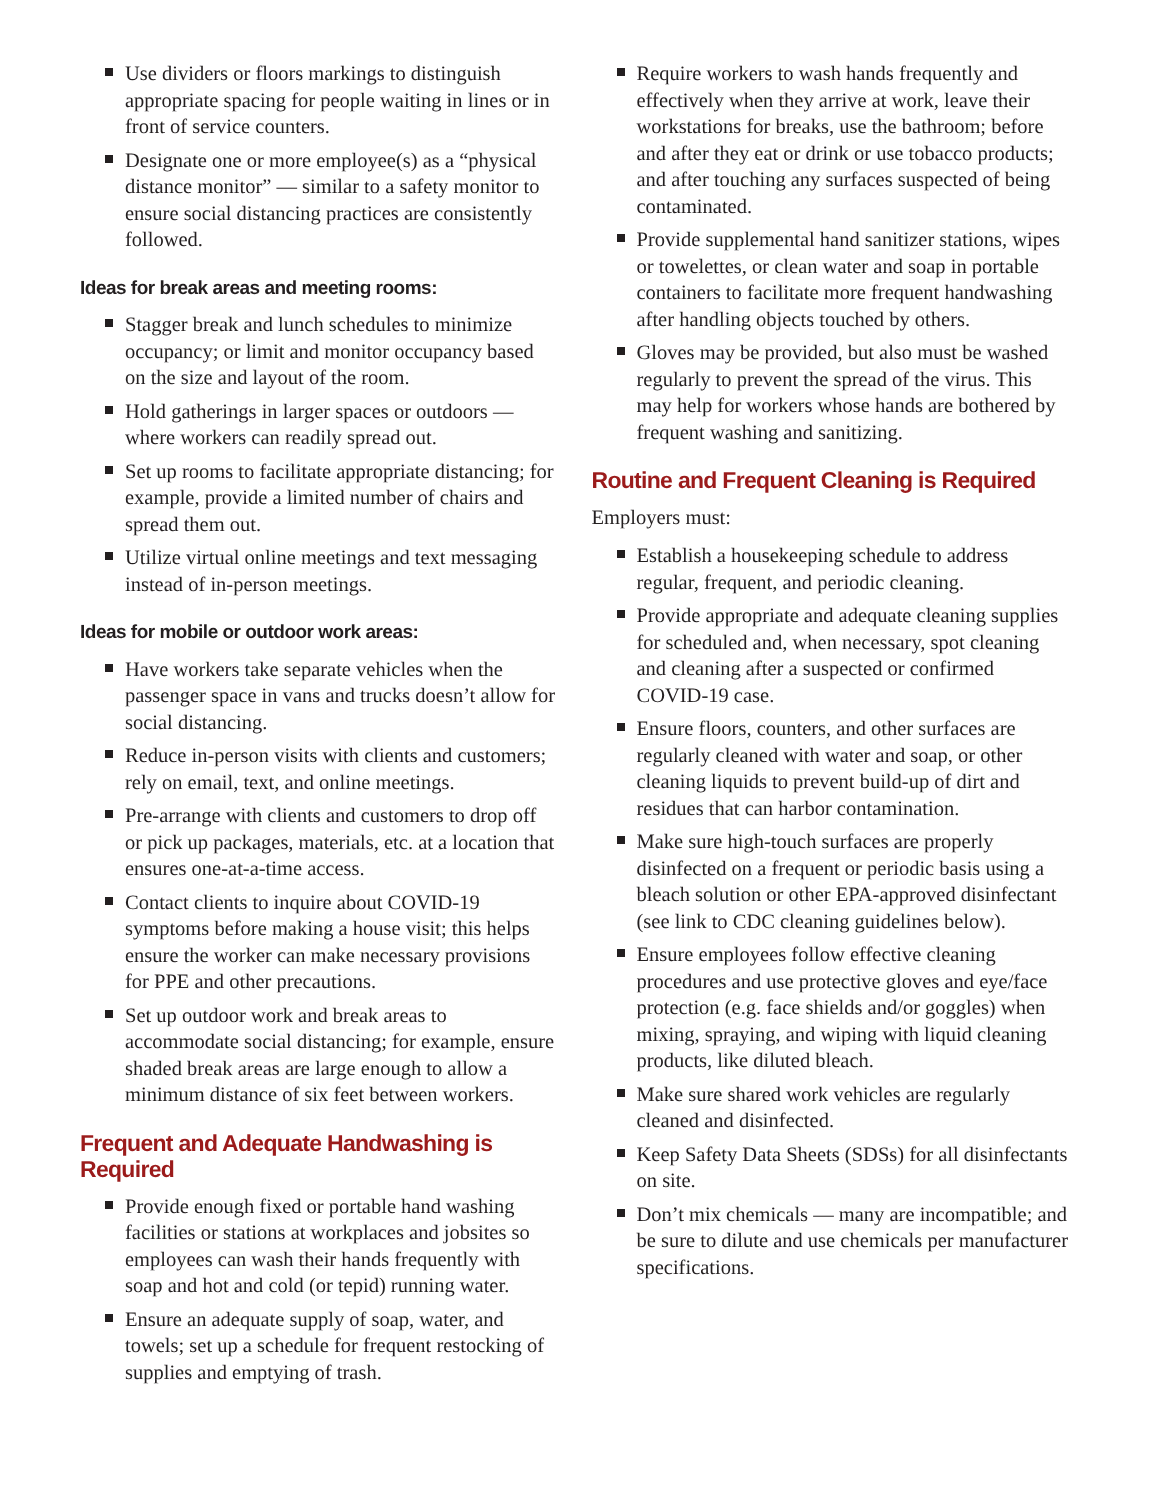Use dividers or floors markings to distinguish appropriate spacing for people waiting in lines or in front of service counters.
Designate one or more employee(s) as a “physical distance monitor” — similar to a safety monitor to ensure social distancing practices are consistently followed.
Ideas for break areas and meeting rooms:
Stagger break and lunch schedules to minimize occupancy; or limit and monitor occupancy based on the size and layout of the room.
Hold gatherings in larger spaces or outdoors — where workers can readily spread out.
Set up rooms to facilitate appropriate distancing; for example, provide a limited number of chairs and spread them out.
Utilize virtual online meetings and text messaging instead of in-person meetings.
Ideas for mobile or outdoor work areas:
Have workers take separate vehicles when the passenger space in vans and trucks doesn’t allow for social distancing.
Reduce in-person visits with clients and customers; rely on email, text, and online meetings.
Pre-arrange with clients and customers to drop off or pick up packages, materials, etc. at a location that ensures one-at-a-time access.
Contact clients to inquire about COVID-19 symptoms before making a house visit; this helps ensure the worker can make necessary provisions for PPE and other precautions.
Set up outdoor work and break areas to accommodate social distancing; for example, ensure shaded break areas are large enough to allow a minimum distance of six feet between workers.
Frequent and Adequate Handwashing is Required
Provide enough fixed or portable hand washing facilities or stations at workplaces and jobsites so employees can wash their hands frequently with soap and hot and cold (or tepid) running water.
Ensure an adequate supply of soap, water, and towels; set up a schedule for frequent restocking of supplies and emptying of trash.
Require workers to wash hands frequently and effectively when they arrive at work, leave their workstations for breaks, use the bathroom; before and after they eat or drink or use tobacco products; and after touching any surfaces suspected of being contaminated.
Provide supplemental hand sanitizer stations, wipes or towelettes, or clean water and soap in portable containers to facilitate more frequent handwashing after handling objects touched by others.
Gloves may be provided, but also must be washed regularly to prevent the spread of the virus. This may help for workers whose hands are bothered by frequent washing and sanitizing.
Routine and Frequent Cleaning is Required
Employers must:
Establish a housekeeping schedule to address regular, frequent, and periodic cleaning.
Provide appropriate and adequate cleaning supplies for scheduled and, when necessary, spot cleaning and cleaning after a suspected or confirmed COVID-19 case.
Ensure floors, counters, and other surfaces are regularly cleaned with water and soap, or other cleaning liquids to prevent build-up of dirt and residues that can harbor contamination.
Make sure high-touch surfaces are properly disinfected on a frequent or periodic basis using a bleach solution or other EPA-approved disinfectant (see link to CDC cleaning guidelines below).
Ensure employees follow effective cleaning procedures and use protective gloves and eye/face protection (e.g. face shields and/or goggles) when mixing, spraying, and wiping with liquid cleaning products, like diluted bleach.
Make sure shared work vehicles are regularly cleaned and disinfected.
Keep Safety Data Sheets (SDSs) for all disinfectants on site.
Don’t mix chemicals — many are incompatible; and be sure to dilute and use chemicals per manufacturer specifications.